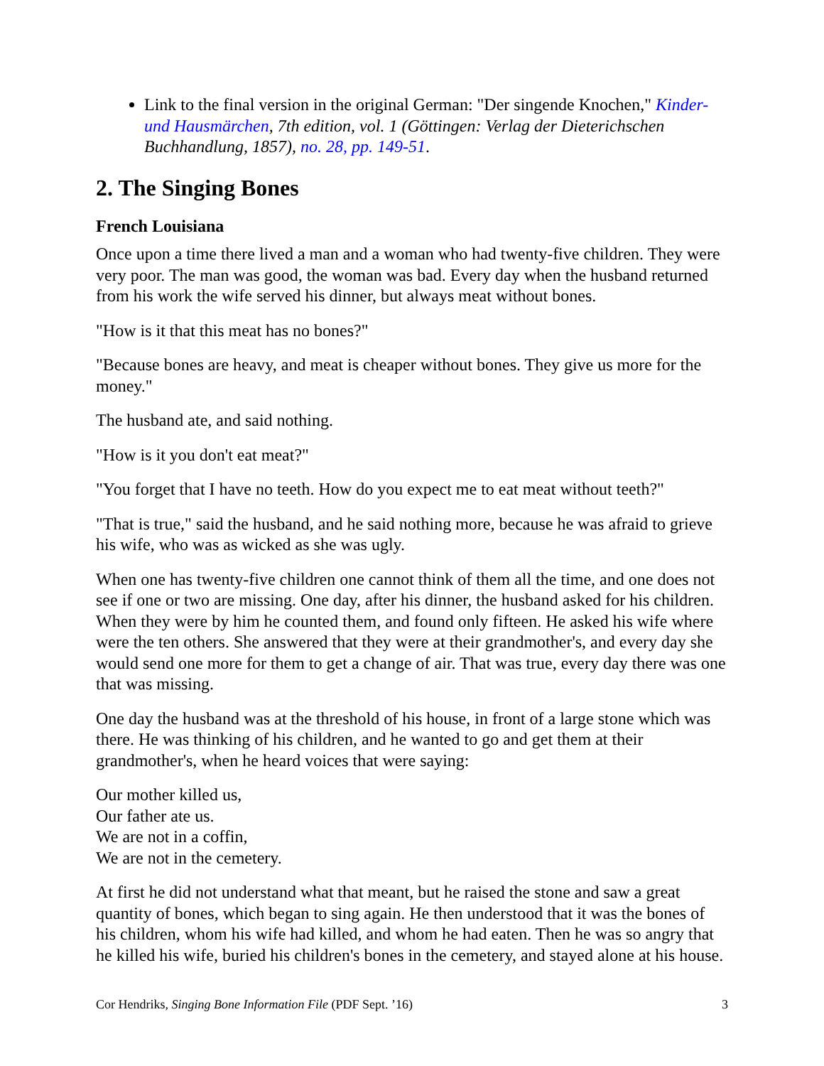Link to the final version in the original German: "Der singende Knochen," Kinder- und Hausmärchen, 7th edition, vol. 1 (Göttingen: Verlag der Dieterichschen Buchhandlung, 1857), no. 28, pp. 149-51.
2. The Singing Bones
French Louisiana
Once upon a time there lived a man and a woman who had twenty-five children. They were very poor. The man was good, the woman was bad. Every day when the husband returned from his work the wife served his dinner, but always meat without bones.
"How is it that this meat has no bones?"
"Because bones are heavy, and meat is cheaper without bones. They give us more for the money."
The husband ate, and said nothing.
"How is it you don't eat meat?"
"You forget that I have no teeth. How do you expect me to eat meat without teeth?"
"That is true," said the husband, and he said nothing more, because he was afraid to grieve his wife, who was as wicked as she was ugly.
When one has twenty-five children one cannot think of them all the time, and one does not see if one or two are missing. One day, after his dinner, the husband asked for his children. When they were by him he counted them, and found only fifteen. He asked his wife where were the ten others. She answered that they were at their grandmother's, and every day she would send one more for them to get a change of air. That was true, every day there was one that was missing.
One day the husband was at the threshold of his house, in front of a large stone which was there. He was thinking of his children, and he wanted to go and get them at their grandmother's, when he heard voices that were saying:
Our mother killed us,
Our father ate us.
We are not in a coffin,
We are not in the cemetery.
At first he did not understand what that meant, but he raised the stone and saw a great quantity of bones, which began to sing again. He then understood that it was the bones of his children, whom his wife had killed, and whom he had eaten. Then he was so angry that he killed his wife, buried his children's bones in the cemetery, and stayed alone at his house.
Cor Hendriks, Singing Bone Information File (PDF Sept. ’16) 3